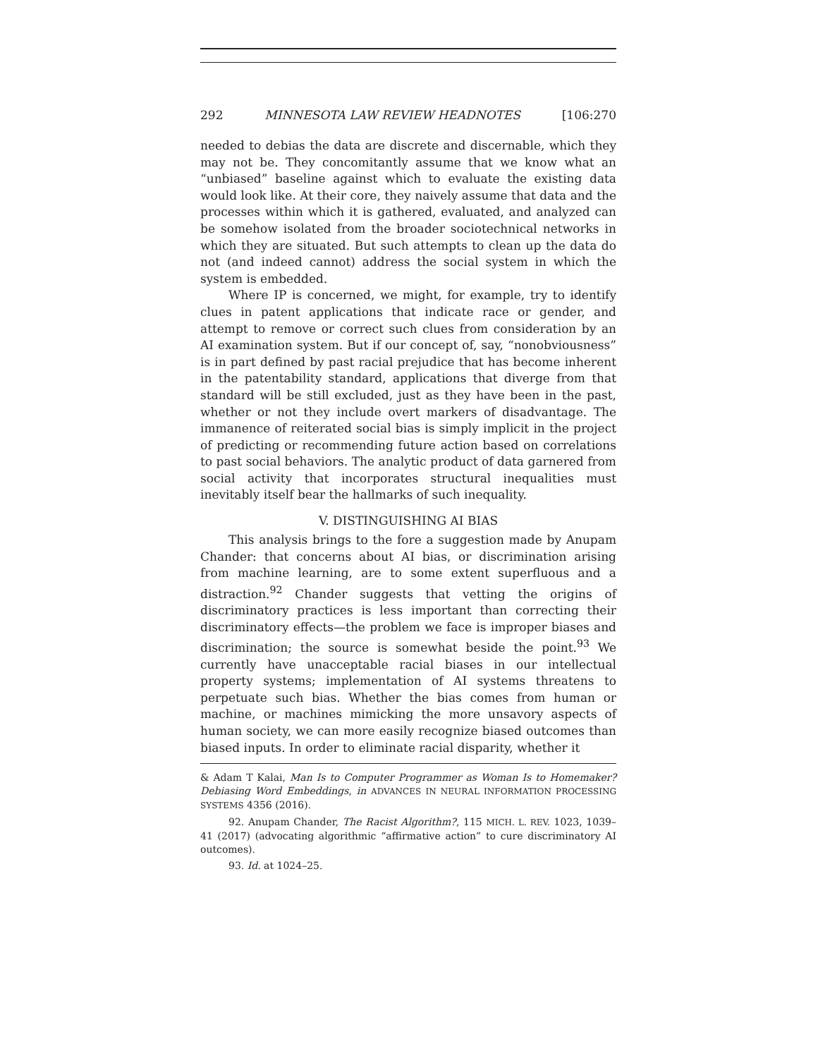292 MINNESOTA LAW REVIEW HEADNOTES [106:270
needed to debias the data are discrete and discernable, which they may not be. They concomitantly assume that we know what an “unbiased” baseline against which to evaluate the existing data would look like. At their core, they naively assume that data and the processes within which it is gathered, evaluated, and analyzed can be somehow isolated from the broader sociotechnical networks in which they are situated. But such attempts to clean up the data do not (and indeed cannot) address the social system in which the system is embedded.
Where IP is concerned, we might, for example, try to identify clues in patent applications that indicate race or gender, and attempt to remove or correct such clues from consideration by an AI examination system. But if our concept of, say, “nonobviousness” is in part defined by past racial prejudice that has become inherent in the patentability standard, applications that diverge from that standard will be still excluded, just as they have been in the past, whether or not they include overt markers of disadvantage. The immanence of reiterated social bias is simply implicit in the project of predicting or recommending future action based on correlations to past social behaviors. The analytic product of data garnered from social activity that incorporates structural inequalities must inevitably itself bear the hallmarks of such inequality.
V. DISTINGUISHING AI BIAS
This analysis brings to the fore a suggestion made by Anupam Chander: that concerns about AI bias, or discrimination arising from machine learning, are to some extent superfluous and a distraction.<sup>92</sup> Chander suggests that vetting the origins of discriminatory practices is less important than correcting their discriminatory effects—the problem we face is improper biases and discrimination; the source is somewhat beside the point.<sup>93</sup> We currently have unacceptable racial biases in our intellectual property systems; implementation of AI systems threatens to perpetuate such bias. Whether the bias comes from human or machine, or machines mimicking the more unsavory aspects of human society, we can more easily recognize biased outcomes than biased inputs. In order to eliminate racial disparity, whether it
& Adam T Kalai, Man Is to Computer Programmer as Woman Is to Homemaker? Debiasing Word Embeddings, in ADVANCES IN NEURAL INFORMATION PROCESSING SYSTEMS 4356 (2016).
92. Anupam Chander, The Racist Algorithm?, 115 MICH. L. REV. 1023, 1039–41 (2017) (advocating algorithmic “affirmative action” to cure discriminatory AI outcomes).
93. Id. at 1024–25.